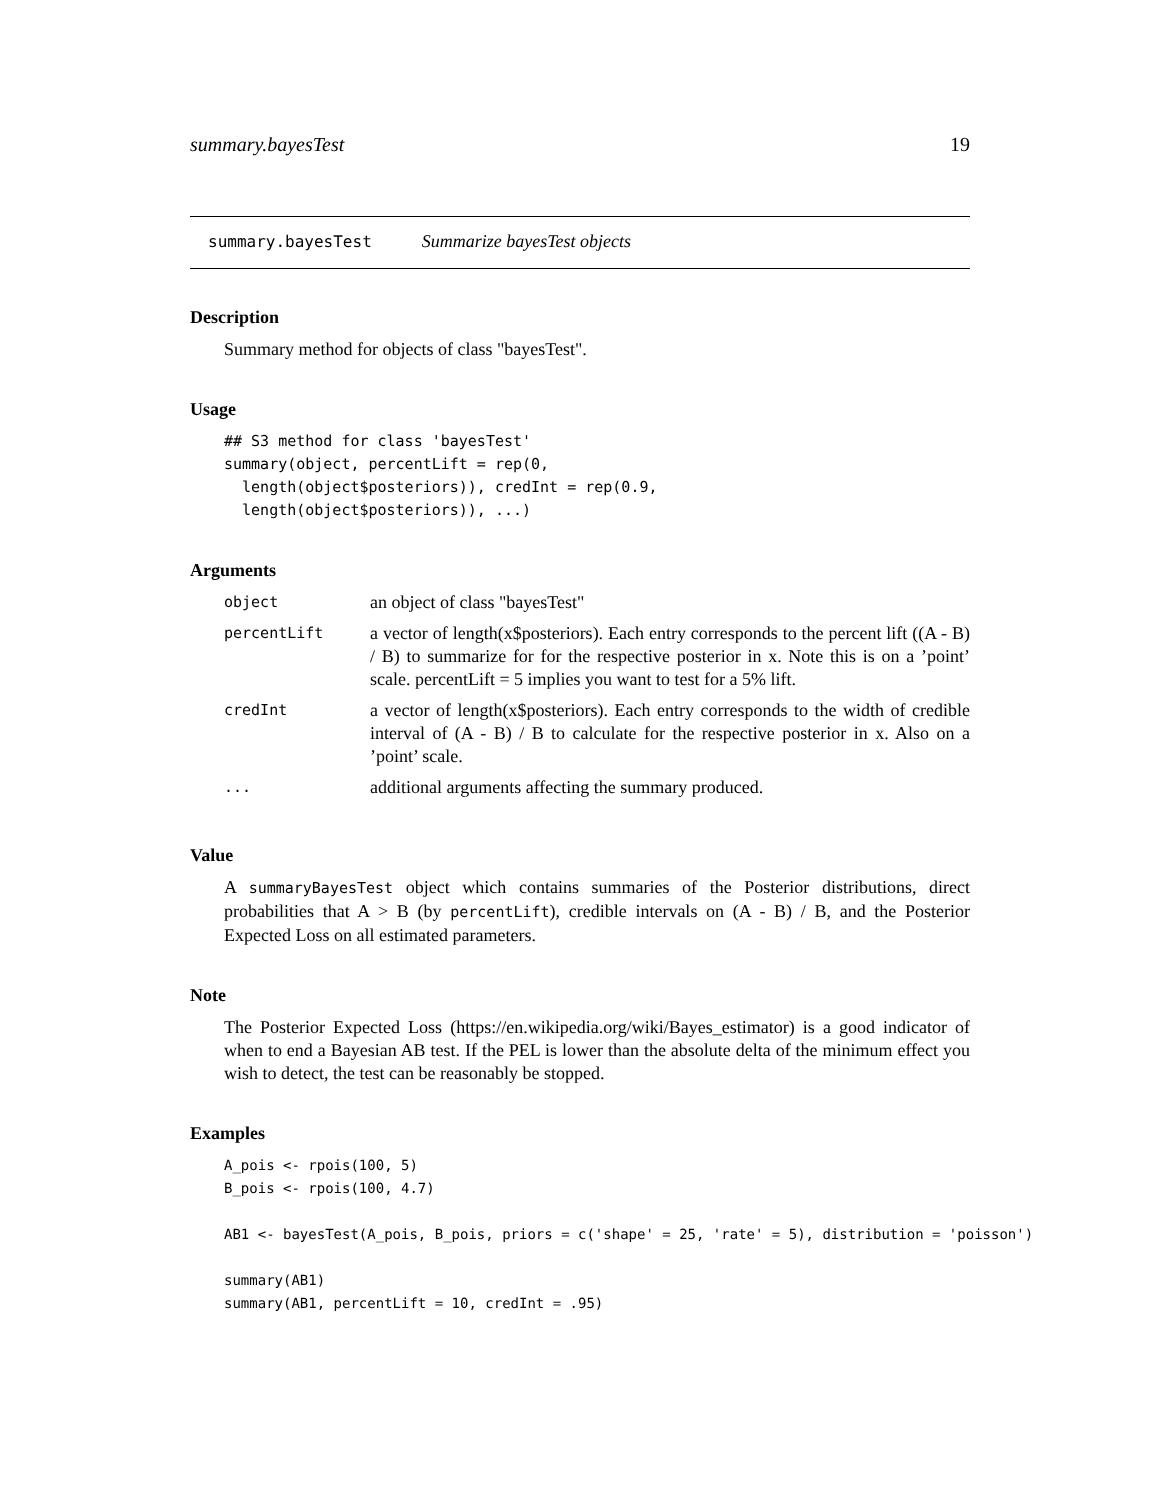summary.bayesTest 19
summary.bayesTest Summarize bayesTest objects
Description
Summary method for objects of class "bayesTest".
Usage
## S3 method for class 'bayesTest'
summary(object, percentLift = rep(0,
  length(object$posteriors)), credInt = rep(0.9,
  length(object$posteriors)), ...)
Arguments
| object | an object of class "bayesTest" |
| percentLift | a vector of length(x$posteriors). Each entry corresponds to the percent lift ((A - B) / B) to summarize for for the respective posterior in x. Note this is on a ’point’ scale. percentLift = 5 implies you want to test for a 5% lift. |
| credInt | a vector of length(x$posteriors). Each entry corresponds to the width of credible interval of (A - B) / B to calculate for the respective posterior in x. Also on a ’point’ scale. |
| ... | additional arguments affecting the summary produced. |
Value
A summaryBayesTest object which contains summaries of the Posterior distributions, direct probabilities that A > B (by percentLift), credible intervals on (A - B) / B, and the Posterior Expected Loss on all estimated parameters.
Note
The Posterior Expected Loss (https://en.wikipedia.org/wiki/Bayes_estimator) is a good indicator of when to end a Bayesian AB test. If the PEL is lower than the absolute delta of the minimum effect you wish to detect, the test can be reasonably be stopped.
Examples
A_pois <- rpois(100, 5)
B_pois <- rpois(100, 4.7)

AB1 <- bayesTest(A_pois, B_pois, priors = c('shape' = 25, 'rate' = 5), distribution = 'poisson')

summary(AB1)
summary(AB1, percentLift = 10, credInt = .95)